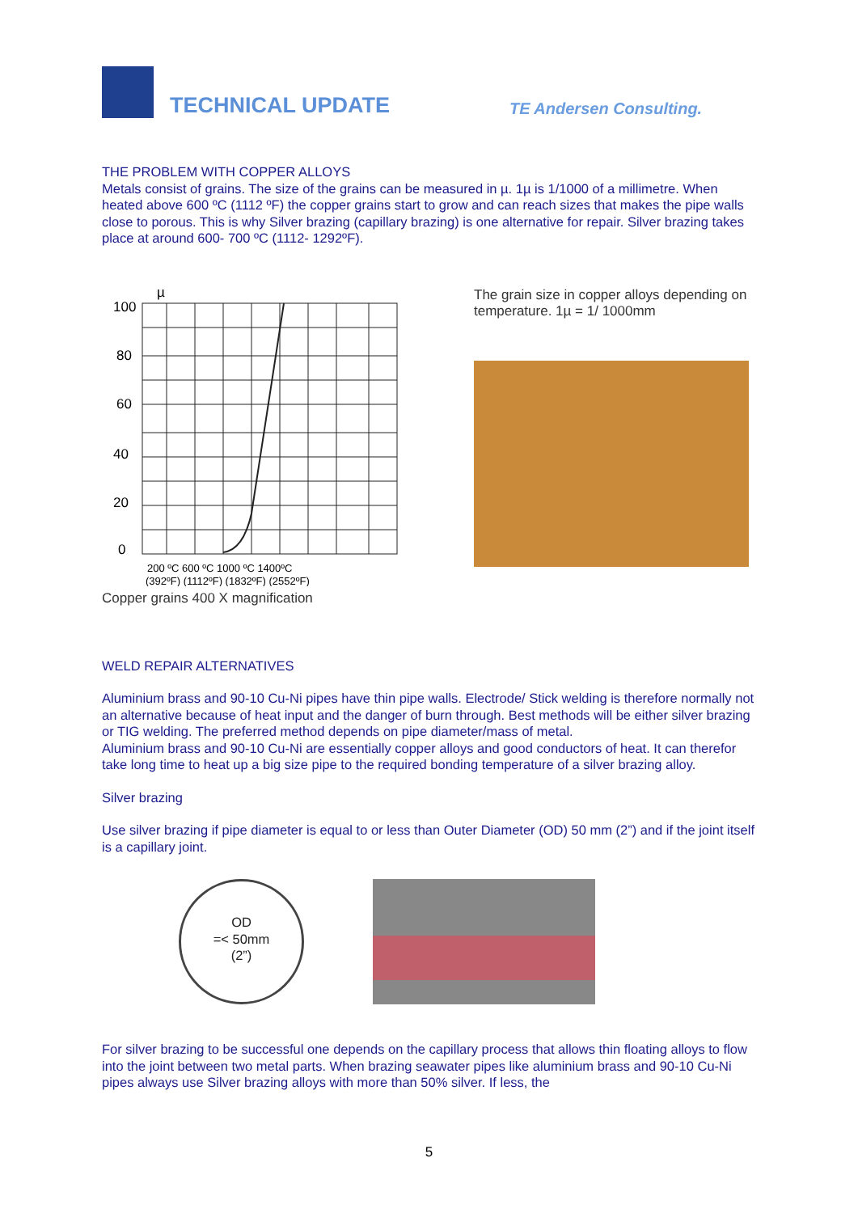TECHNICAL UPDATE
TE Andersen Consulting.
THE PROBLEM WITH COPPER ALLOYS
Metals consist of grains. The size of the grains can be measured in µ. 1µ is 1/1000 of a millimetre. When heated above 600 ºC (1112 ºF) the copper grains start to grow and can reach sizes that makes the pipe walls close to porous. This is why Silver brazing (capillary brazing) is one alternative for repair. Silver brazing takes place at around 600- 700 ºC (1112- 1292ºF).
100
80
60
40
20
0
µ
200 ºC 600 ºC 1000 ºC 1400ºC
(392ºF) (1112ºF) (1832ºF) (2552ºF)
Copper grains 400 X magnification
The grain size in copper alloys depending on temperature. 1µ = 1/ 1000mm
WELD REPAIR ALTERNATIVES
Aluminium brass and 90-10 Cu-Ni pipes have thin pipe walls. Electrode/ Stick welding is therefore normally not an alternative because of heat input and the danger of burn through. Best methods will be either silver brazing or TIG welding. The preferred method depends on pipe diameter/mass of metal.
Aluminium brass and 90-10 Cu-Ni are essentially copper alloys and good conductors of heat. It can therefor take long time to heat up a big size pipe to the required bonding temperature of a silver brazing alloy.
Silver brazing
Use silver brazing if pipe diameter is equal to or less than Outer Diameter (OD) 50 mm (2”) and if the joint itself is a capillary joint.
OD
=< 50mm
(2”)
For silver brazing to be successful one depends on the capillary process that allows thin floating alloys to flow into the joint between two metal parts. When brazing seawater pipes like aluminium brass and 90-10 Cu-Ni pipes always use Silver brazing alloys with more than 50% silver. If less, the
5